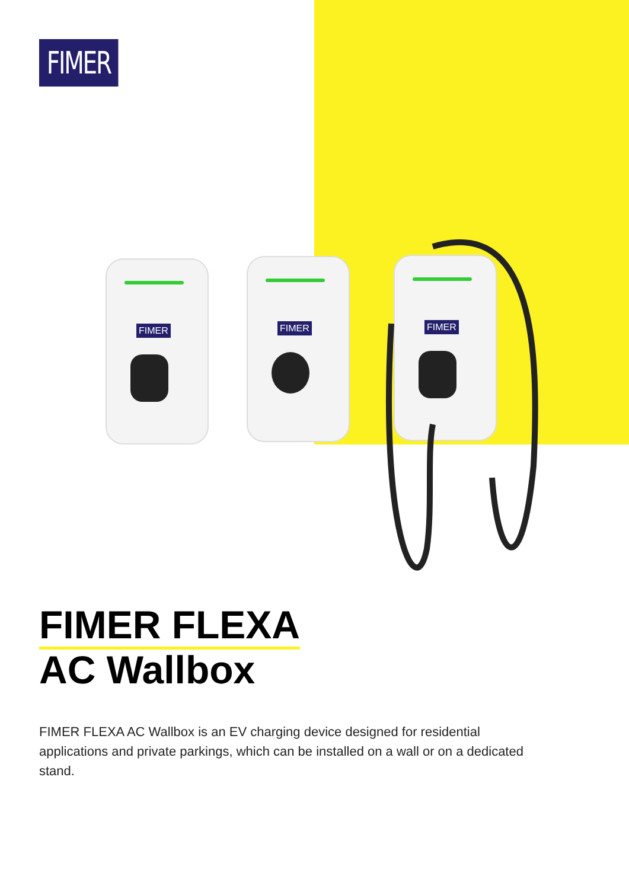FIMER
FIMER FIMER FIMER
FIMER FLEXA
AC Wallbox
FIMER FLEXA AC Wallbox is an EV charging device designed for residential applications and private parkings, which can be installed on a wall or on a dedicated stand.